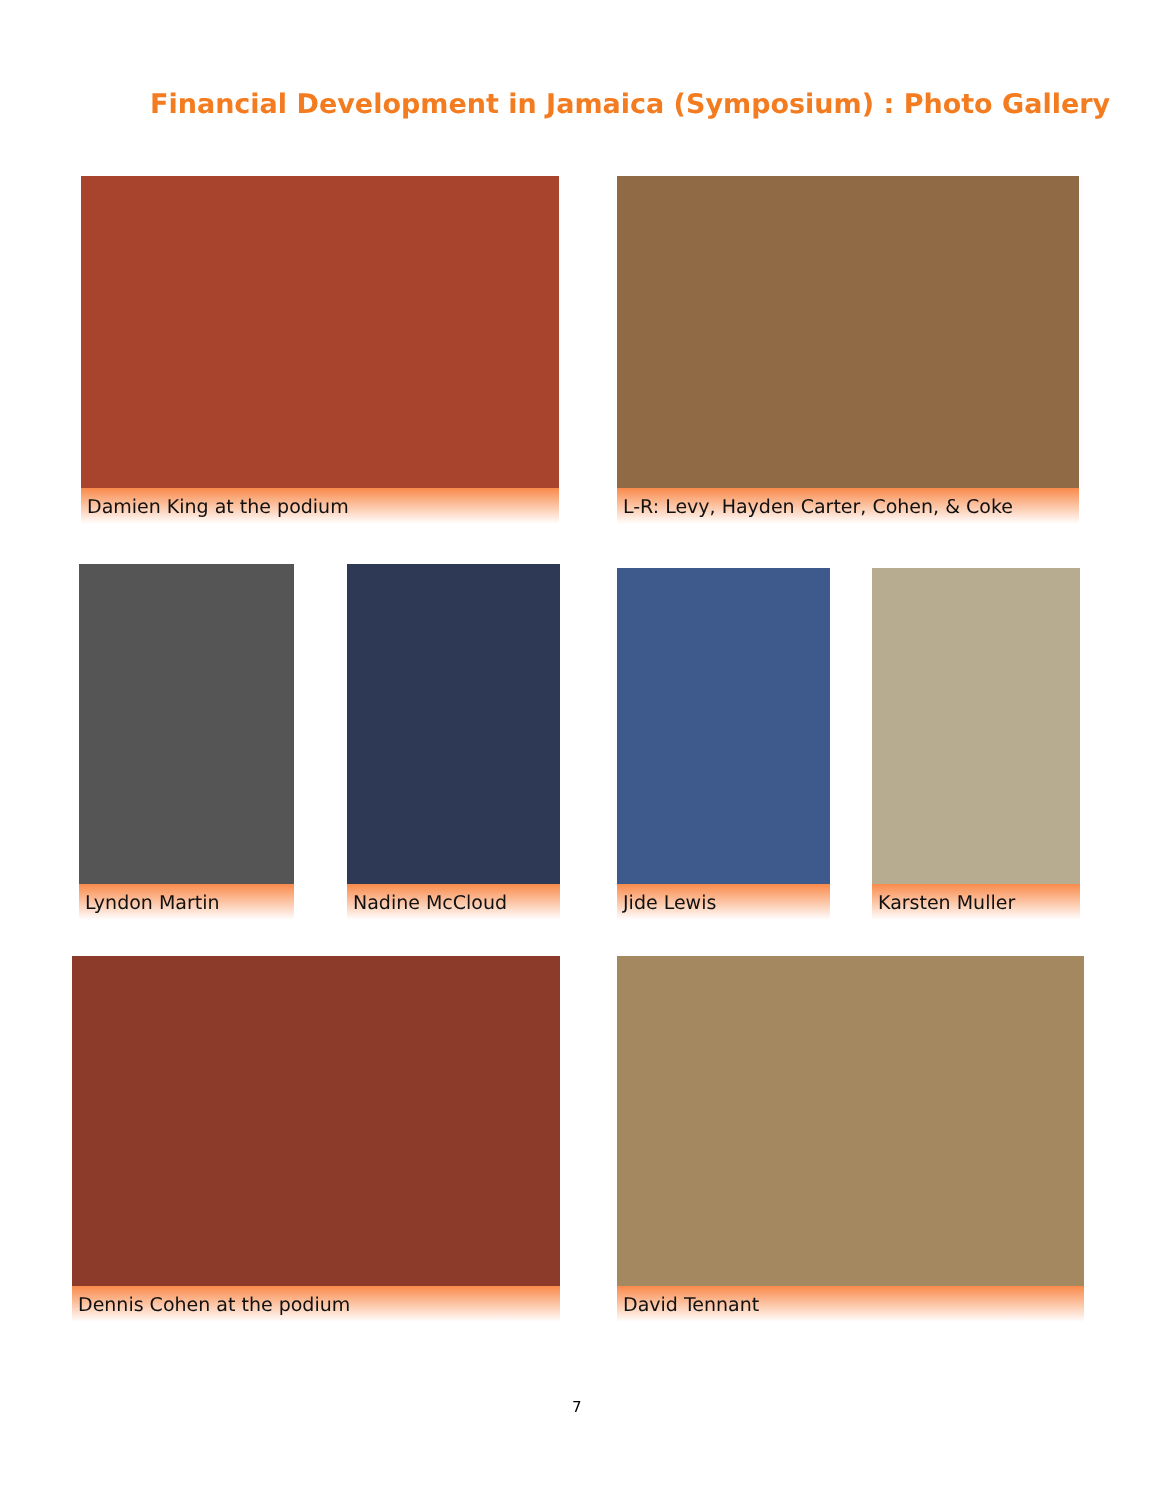Financial Development in Jamaica (Symposium) : Photo Gallery
Damien King at the podium L-R: Levy, Hayden Carter, Cohen, & Coke
Lyndon Martin Nadine McCloud Jide Lewis Karsten Muller
Dennis Cohen at the podium David Tennant
7